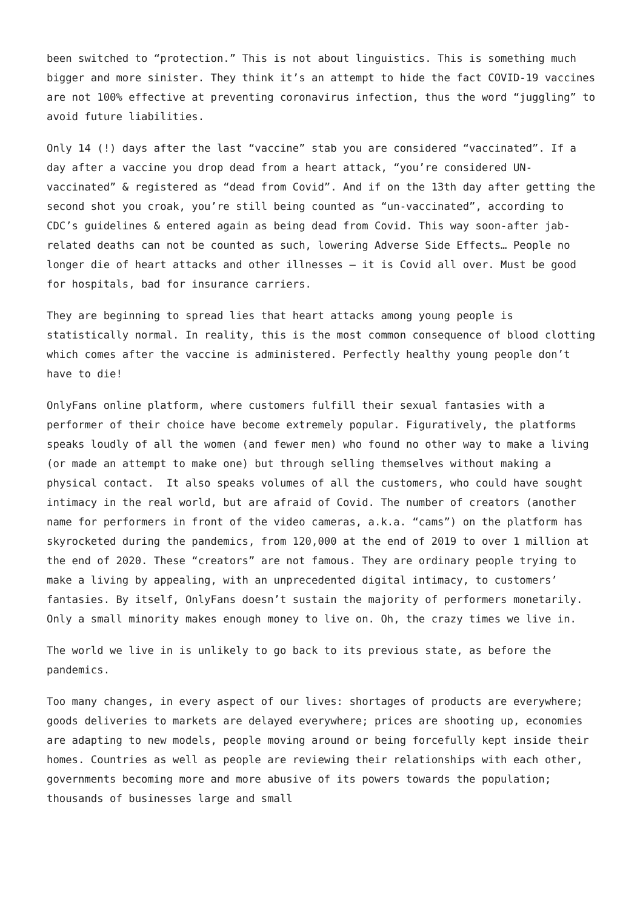been switched to “protection.” This is not about linguistics. This is something much bigger and more sinister. They think it’s an attempt to hide the fact COVID-19 vaccines are not 100% effective at preventing coronavirus infection, thus the word “juggling” to avoid future liabilities.
Only 14 (!) days after the last “vaccine” stab you are considered “vaccinated”. If a day after a vaccine you drop dead from a heart attack, “you’re considered UN-vaccinated” & registered as “dead from Covid”. And if on the 13th day after getting the second shot you croak, you’re still being counted as “un-vaccinated”, according to CDC’s guidelines & entered again as being dead from Covid. This way soon-after jab-related deaths can not be counted as such, lowering Adverse Side Effects… People no longer die of heart attacks and other illnesses – it is Covid all over. Must be good for hospitals, bad for insurance carriers.
They are beginning to spread lies that heart attacks among young people is statistically normal. In reality, this is the most common consequence of blood clotting which comes after the vaccine is administered. Perfectly healthy young people don’t have to die!
OnlyFans online platform, where customers fulfill their sexual fantasies with a performer of their choice have become extremely popular. Figuratively, the platforms speaks loudly of all the women (and fewer men) who found no other way to make a living (or made an attempt to make one) but through selling themselves without making a physical contact. It also speaks volumes of all the customers, who could have sought intimacy in the real world, but are afraid of Covid. The number of creators (another name for performers in front of the video cameras, a.k.a. “cams”) on the platform has skyrocketed during the pandemics, from 120,000 at the end of 2019 to over 1 million at the end of 2020. These “creators” are not famous. They are ordinary people trying to make a living by appealing, with an unprecedented digital intimacy, to customers’ fantasies. By itself, OnlyFans doesn’t sustain the majority of performers monetarily. Only a small minority makes enough money to live on. Oh, the crazy times we live in.
The world we live in is unlikely to go back to its previous state, as before the pandemics.
Too many changes, in every aspect of our lives: shortages of products are everywhere; goods deliveries to markets are delayed everywhere; prices are shooting up, economies are adapting to new models, people moving around or being forcefully kept inside their homes. Countries as well as people are reviewing their relationships with each other, governments becoming more and more abusive of its powers towards the population; thousands of businesses large and small